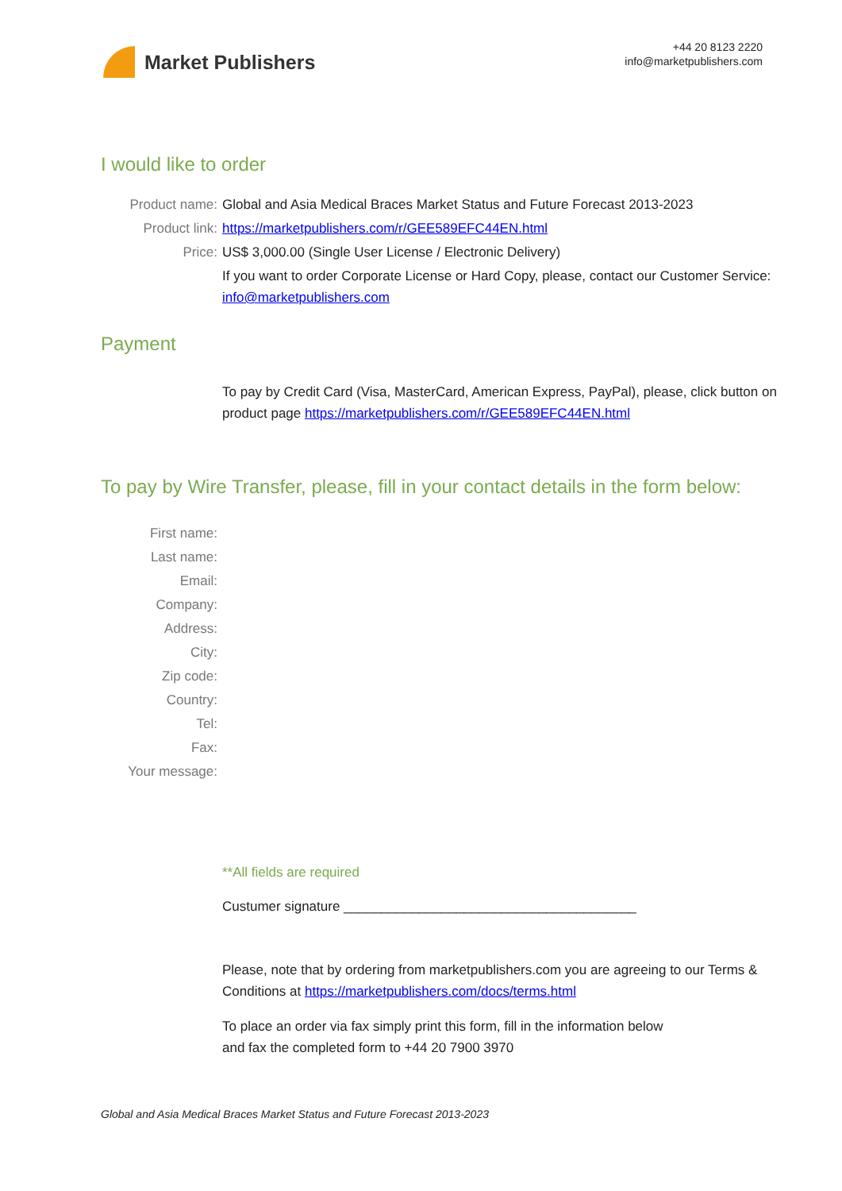Market Publishers
+44 20 8123 2220
info@marketpublishers.com
I would like to order
Product name: Global and Asia Medical Braces Market Status and Future Forecast 2013-2023
Product link: https://marketpublishers.com/r/GEE589EFC44EN.html
Price: US$ 3,000.00 (Single User License / Electronic Delivery)
If you want to order Corporate License or Hard Copy, please, contact our Customer Service:
info@marketpublishers.com
Payment
To pay by Credit Card (Visa, MasterCard, American Express, PayPal), please, click button on product page https://marketpublishers.com/r/GEE589EFC44EN.html
To pay by Wire Transfer, please, fill in your contact details in the form below:
First name:
Last name:
Email:
Company:
Address:
City:
Zip code:
Country:
Tel:
Fax:
Your message:
**All fields are required
Custumer signature _______________________________________
Please, note that by ordering from marketpublishers.com you are agreeing to our Terms & Conditions at https://marketpublishers.com/docs/terms.html
To place an order via fax simply print this form, fill in the information below
and fax the completed form to +44 20 7900 3970
Global and Asia Medical Braces Market Status and Future Forecast 2013-2023